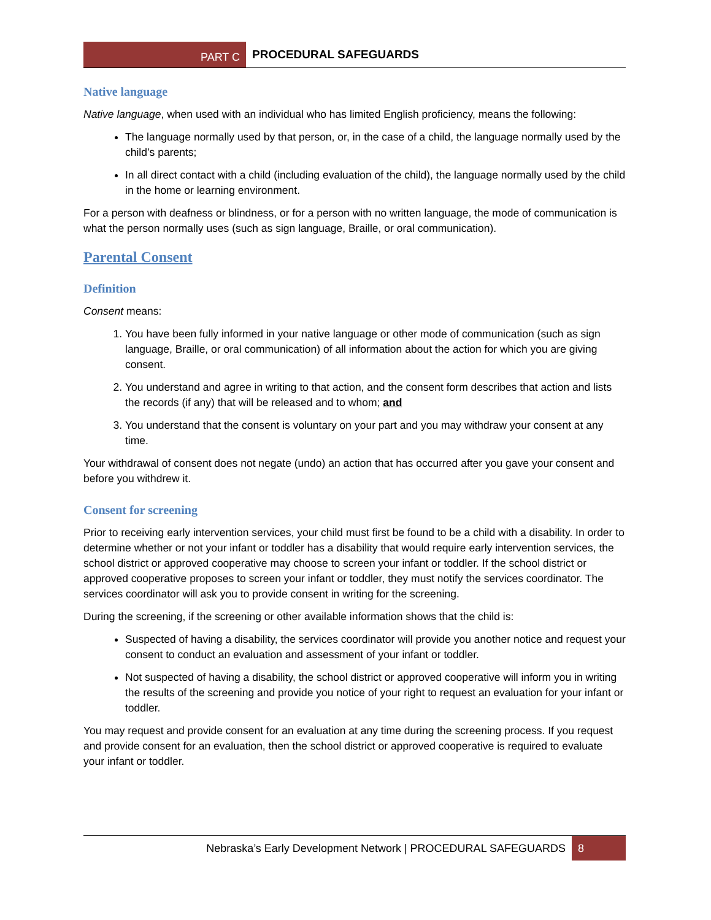PART C
PROCEDURAL SAFEGUARDS
Native language
Native language, when used with an individual who has limited English proficiency, means the following:
The language normally used by that person, or, in the case of a child, the language normally used by the child’s parents;
In all direct contact with a child (including evaluation of the child), the language normally used by the child in the home or learning environment.
For a person with deafness or blindness, or for a person with no written language, the mode of communication is what the person normally uses (such as sign language, Braille, or oral communication).
Parental Consent
Definition
Consent means:
1. You have been fully informed in your native language or other mode of communication (such as sign language, Braille, or oral communication) of all information about the action for which you are giving consent.
2. You understand and agree in writing to that action, and the consent form describes that action and lists the records (if any) that will be released and to whom; and
3. You understand that the consent is voluntary on your part and you may withdraw your consent at any time.
Your withdrawal of consent does not negate (undo) an action that has occurred after you gave your consent and before you withdrew it.
Consent for screening
Prior to receiving early intervention services, your child must first be found to be a child with a disability. In order to determine whether or not your infant or toddler has a disability that would require early intervention services, the school district or approved cooperative may choose to screen your infant or toddler. If the school district or approved cooperative proposes to screen your infant or toddler, they must notify the services coordinator. The services coordinator will ask you to provide consent in writing for the screening.
During the screening, if the screening or other available information shows that the child is:
Suspected of having a disability, the services coordinator will provide you another notice and request your consent to conduct an evaluation and assessment of your infant or toddler.
Not suspected of having a disability, the school district or approved cooperative will inform you in writing the results of the screening and provide you notice of your right to request an evaluation for your infant or toddler.
You may request and provide consent for an evaluation at any time during the screening process. If you request and provide consent for an evaluation, then the school district or approved cooperative is required to evaluate your infant or toddler.
Nebraska’s Early Development Network | PROCEDURAL SAFEGUARDS
8